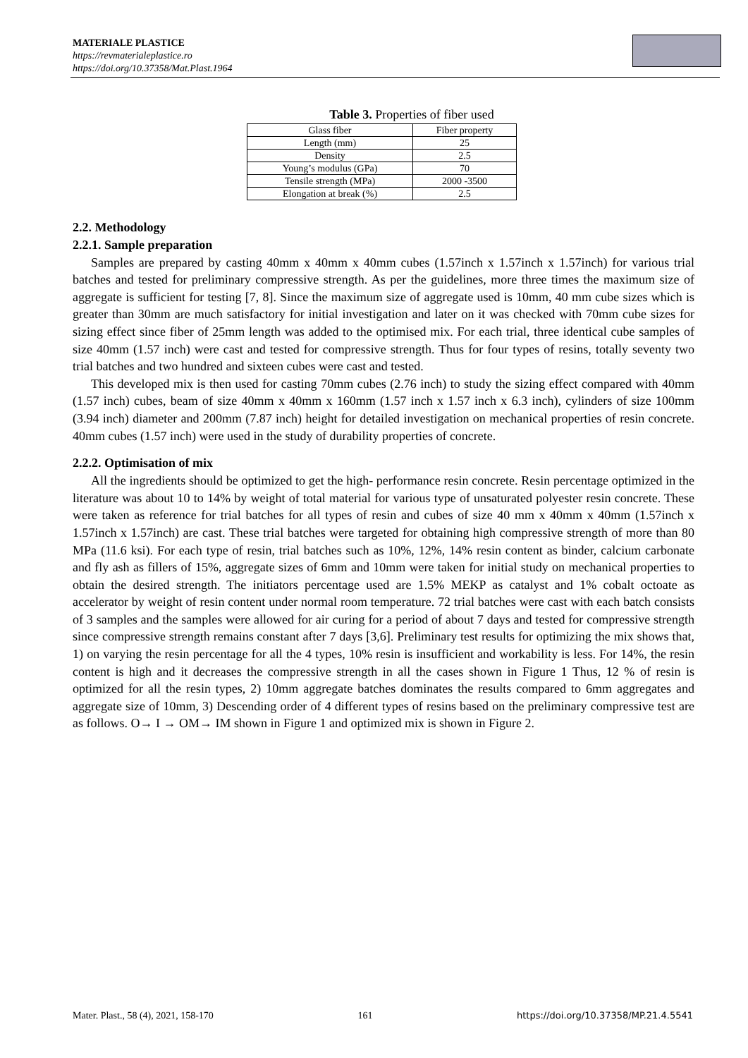MATERIALE PLASTICE
https://revmaterialeplastice.ro
https://doi.org/10.37358/Mat.Plast.1964
Table 3. Properties of fiber used
| Glass fiber | Fiber property |
| Length (mm) | 25 |
| Density | 2.5 |
| Young’s modulus (GPa) | 70 |
| Tensile strength (MPa) | 2000 -3500 |
| Elongation at break (%) | 2.5 |
2.2. Methodology
2.2.1. Sample preparation
Samples are prepared by casting 40mm x 40mm x 40mm cubes (1.57inch x 1.57inch x 1.57inch) for various trial batches and tested for preliminary compressive strength. As per the guidelines, more three times the maximum size of aggregate is sufficient for testing [7, 8]. Since the maximum size of aggregate used is 10mm, 40 mm cube sizes which is greater than 30mm are much satisfactory for initial investigation and later on it was checked with 70mm cube sizes for sizing effect since fiber of 25mm length was added to the optimised mix. For each trial, three identical cube samples of size 40mm (1.57 inch) were cast and tested for compressive strength. Thus for four types of resins, totally seventy two trial batches and two hundred and sixteen cubes were cast and tested.
This developed mix is then used for casting 70mm cubes (2.76 inch) to study the sizing effect compared with 40mm (1.57 inch) cubes, beam of size 40mm x 40mm x 160mm (1.57 inch x 1.57 inch x 6.3 inch), cylinders of size 100mm (3.94 inch) diameter and 200mm (7.87 inch) height for detailed investigation on mechanical properties of resin concrete. 40mm cubes (1.57 inch) were used in the study of durability properties of concrete.
2.2.2. Optimisation of mix
All the ingredients should be optimized to get the high- performance resin concrete. Resin percentage optimized in the literature was about 10 to 14% by weight of total material for various type of unsaturated polyester resin concrete. These were taken as reference for trial batches for all types of resin and cubes of size 40 mm x 40mm x 40mm (1.57inch x 1.57inch x 1.57inch) are cast. These trial batches were targeted for obtaining high compressive strength of more than 80 MPa (11.6 ksi). For each type of resin, trial batches such as 10%, 12%, 14% resin content as binder, calcium carbonate and fly ash as fillers of 15%, aggregate sizes of 6mm and 10mm were taken for initial study on mechanical properties to obtain the desired strength. The initiators percentage used are 1.5% MEKP as catalyst and 1% cobalt octoate as accelerator by weight of resin content under normal room temperature. 72 trial batches were cast with each batch consists of 3 samples and the samples were allowed for air curing for a period of about 7 days and tested for compressive strength since compressive strength remains constant after 7 days [3,6]. Preliminary test results for optimizing the mix shows that, 1) on varying the resin percentage for all the 4 types, 10% resin is insufficient and workability is less. For 14%, the resin content is high and it decreases the compressive strength in all the cases shown in Figure 1 Thus, 12 % of resin is optimized for all the resin types, 2) 10mm aggregate batches dominates the results compared to 6mm aggregates and aggregate size of 10mm, 3) Descending order of 4 different types of resins based on the preliminary compressive test are as follows. O→ I → OM→ IM shown in Figure 1 and optimized mix is shown in Figure 2.
Mater. Plast., 58 (4), 2021, 158-170 161 https://doi.org/10.37358/MP.21.4.5541